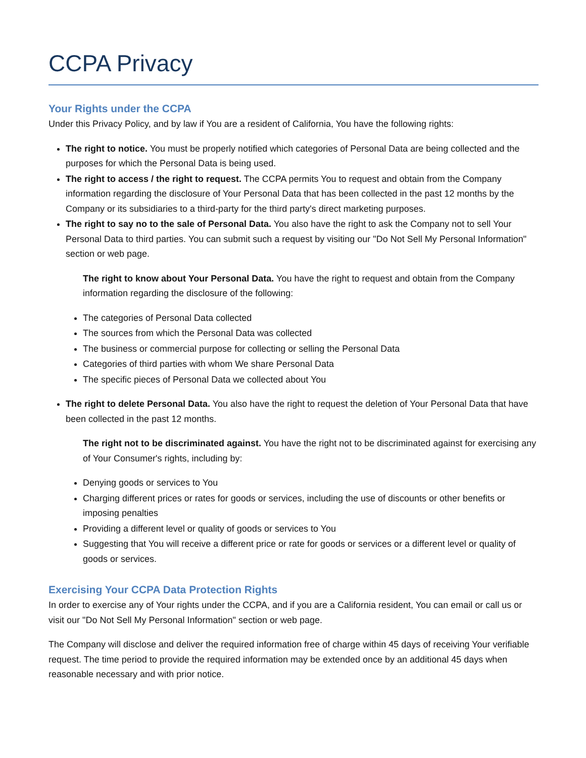CCPA Privacy
Your Rights under the CCPA
Under this Privacy Policy, and by law if You are a resident of California, You have the following rights:
The right to notice. You must be properly notified which categories of Personal Data are being collected and the purposes for which the Personal Data is being used.
The right to access / the right to request. The CCPA permits You to request and obtain from the Company information regarding the disclosure of Your Personal Data that has been collected in the past 12 months by the Company or its subsidiaries to a third-party for the third party's direct marketing purposes.
The right to say no to the sale of Personal Data. You also have the right to ask the Company not to sell Your Personal Data to third parties. You can submit such a request by visiting our "Do Not Sell My Personal Information" section or web page.
The right to know about Your Personal Data. You have the right to request and obtain from the Company information regarding the disclosure of the following:
The categories of Personal Data collected
The sources from which the Personal Data was collected
The business or commercial purpose for collecting or selling the Personal Data
Categories of third parties with whom We share Personal Data
The specific pieces of Personal Data we collected about You
The right to delete Personal Data. You also have the right to request the deletion of Your Personal Data that have been collected in the past 12 months.
The right not to be discriminated against. You have the right not to be discriminated against for exercising any of Your Consumer's rights, including by:
Denying goods or services to You
Charging different prices or rates for goods or services, including the use of discounts or other benefits or imposing penalties
Providing a different level or quality of goods or services to You
Suggesting that You will receive a different price or rate for goods or services or a different level or quality of goods or services.
Exercising Your CCPA Data Protection Rights
In order to exercise any of Your rights under the CCPA, and if you are a California resident, You can email or call us or visit our "Do Not Sell My Personal Information" section or web page.
The Company will disclose and deliver the required information free of charge within 45 days of receiving Your verifiable request. The time period to provide the required information may be extended once by an additional 45 days when reasonable necessary and with prior notice.